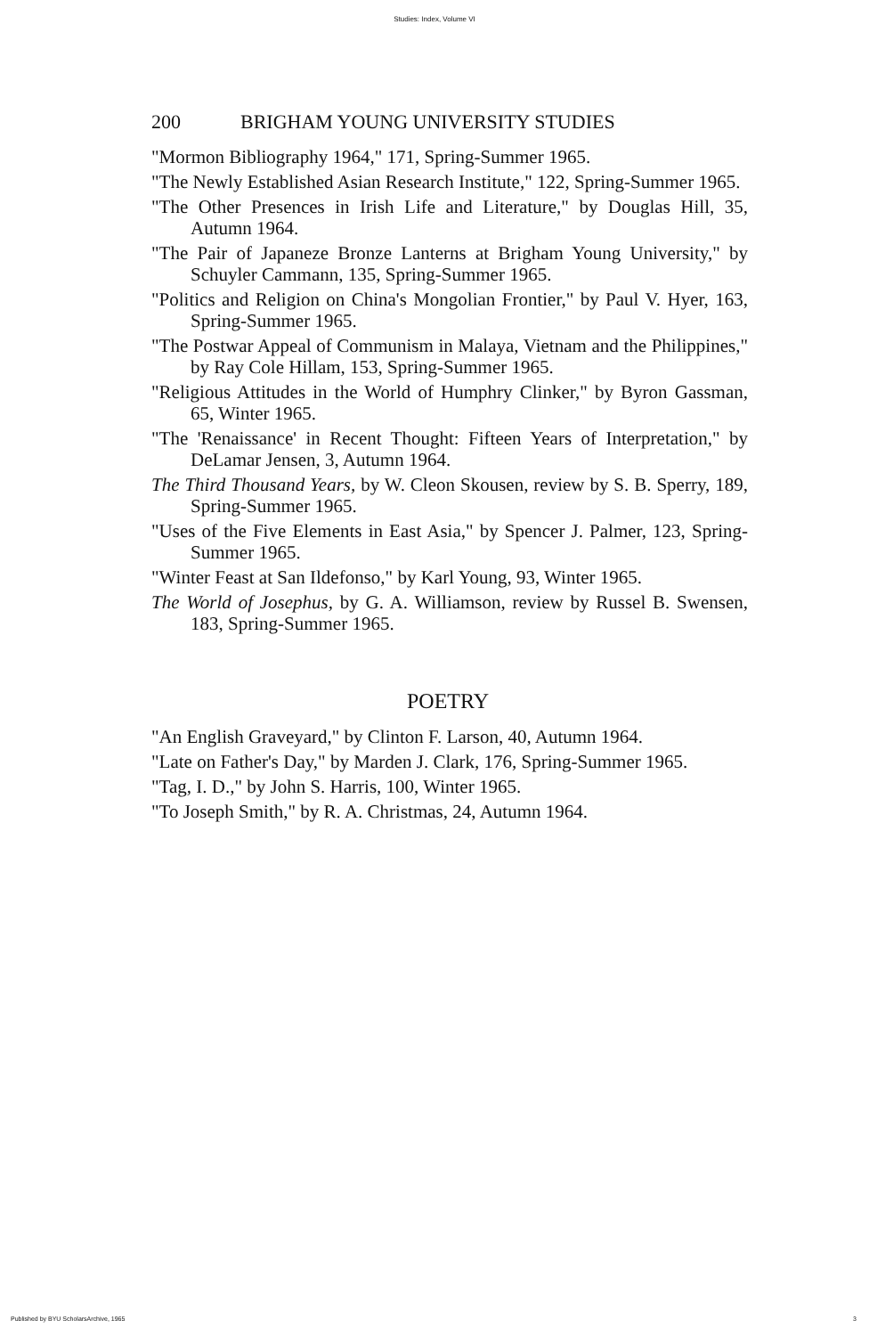Studies: Index, Volume VI
200 BRIGHAM YOUNG UNIVERSITY STUDIES
"Mormon Bibliography 1964," 171, Spring-Summer 1965.
"The Newly Established Asian Research Institute," 122, Spring-Summer 1965.
"The Other Presences in Irish Life and Literature," by Douglas Hill, 35, Autumn 1964.
"The Pair of Japaneze Bronze Lanterns at Brigham Young University," by Schuyler Cammann, 135, Spring-Summer 1965.
"Politics and Religion on China's Mongolian Frontier," by Paul V. Hyer, 163, Spring-Summer 1965.
"The Postwar Appeal of Communism in Malaya, Vietnam and the Philippines," by Ray Cole Hillam, 153, Spring-Summer 1965.
"Religious Attitudes in the World of Humphry Clinker," by Byron Gassman, 65, Winter 1965.
"The 'Renaissance' in Recent Thought: Fifteen Years of Interpretation," by DeLamar Jensen, 3, Autumn 1964.
The Third Thousand Years, by W. Cleon Skousen, review by S. B. Sperry, 189, Spring-Summer 1965.
"Uses of the Five Elements in East Asia," by Spencer J. Palmer, 123, Spring-Summer 1965.
"Winter Feast at San Ildefonso," by Karl Young, 93, Winter 1965.
The World of Josephus, by G. A. Williamson, review by Russel B. Swensen, 183, Spring-Summer 1965.
POETRY
"An English Graveyard," by Clinton F. Larson, 40, Autumn 1964.
"Late on Father's Day," by Marden J. Clark, 176, Spring-Summer 1965.
"Tag, I. D.," by John S. Harris, 100, Winter 1965.
"To Joseph Smith," by R. A. Christmas, 24, Autumn 1964.
Published by BYU ScholarsArchive, 1965 3